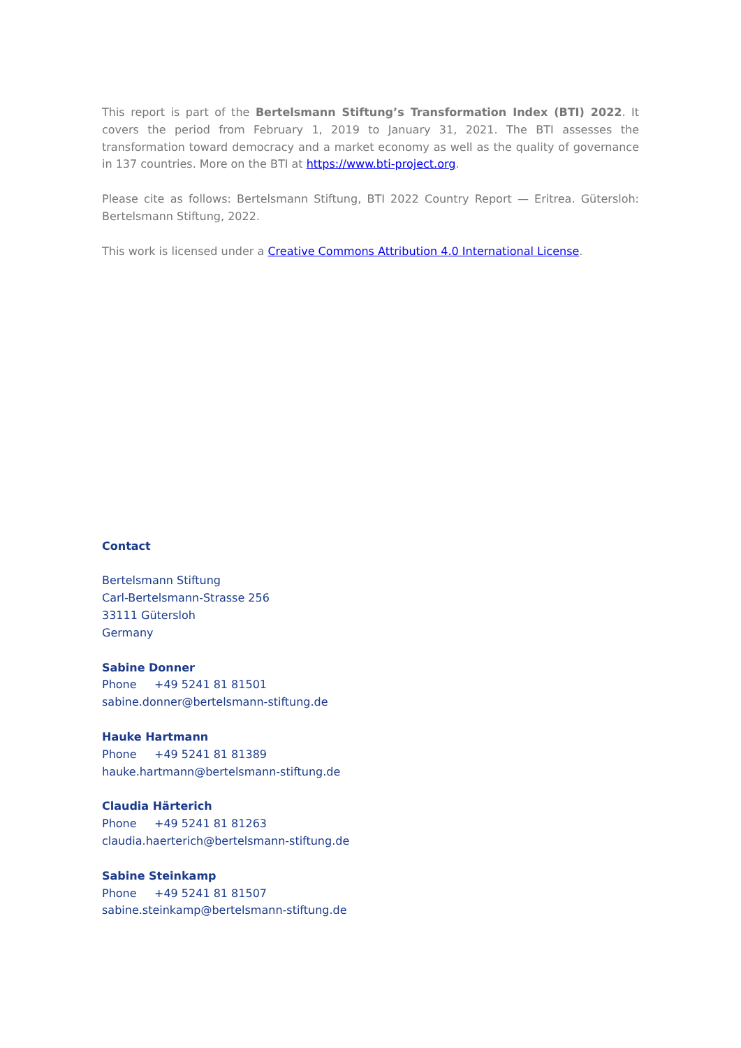This report is part of the Bertelsmann Stiftung’s Transformation Index (BTI) 2022. It covers the period from February 1, 2019 to January 31, 2021. The BTI assesses the transformation toward democracy and a market economy as well as the quality of governance in 137 countries. More on the BTI at https://www.bti-project.org.
Please cite as follows: Bertelsmann Stiftung, BTI 2022 Country Report — Eritrea. Gütersloh: Bertelsmann Stiftung, 2022.
This work is licensed under a Creative Commons Attribution 4.0 International License.
Contact
Bertelsmann Stiftung
Carl-Bertelsmann-Strasse 256
33111 Gütersloh
Germany
Sabine Donner
Phone +49 5241 81 81501
sabine.donner@bertelsmann-stiftung.de
Hauke Hartmann
Phone +49 5241 81 81389
hauke.hartmann@bertelsmann-stiftung.de
Claudia Härterich
Phone +49 5241 81 81263
claudia.haerterich@bertelsmann-stiftung.de
Sabine Steinkamp
Phone +49 5241 81 81507
sabine.steinkamp@bertelsmann-stiftung.de